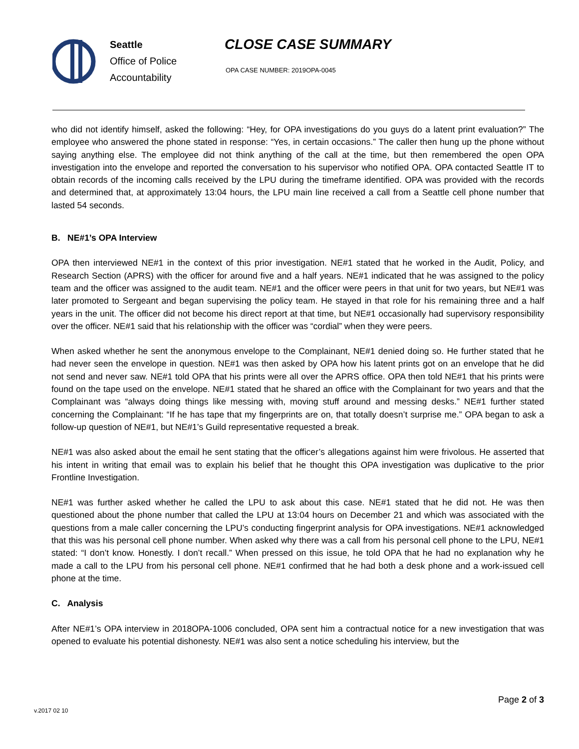Seattle
Office of Police
Accountability
CLOSE CASE SUMMARY
OPA CASE NUMBER: 2019OPA-0045
who did not identify himself, asked the following: “Hey, for OPA investigations do you guys do a latent print evaluation?” The employee who answered the phone stated in response: “Yes, in certain occasions.” The caller then hung up the phone without saying anything else. The employee did not think anything of the call at the time, but then remembered the open OPA investigation into the envelope and reported the conversation to his supervisor who notified OPA. OPA contacted Seattle IT to obtain records of the incoming calls received by the LPU during the timeframe identified. OPA was provided with the records and determined that, at approximately 13:04 hours, the LPU main line received a call from a Seattle cell phone number that lasted 54 seconds.
B. NE#1’s OPA Interview
OPA then interviewed NE#1 in the context of this prior investigation. NE#1 stated that he worked in the Audit, Policy, and Research Section (APRS) with the officer for around five and a half years. NE#1 indicated that he was assigned to the policy team and the officer was assigned to the audit team. NE#1 and the officer were peers in that unit for two years, but NE#1 was later promoted to Sergeant and began supervising the policy team. He stayed in that role for his remaining three and a half years in the unit. The officer did not become his direct report at that time, but NE#1 occasionally had supervisory responsibility over the officer. NE#1 said that his relationship with the officer was “cordial” when they were peers.
When asked whether he sent the anonymous envelope to the Complainant, NE#1 denied doing so. He further stated that he had never seen the envelope in question. NE#1 was then asked by OPA how his latent prints got on an envelope that he did not send and never saw. NE#1 told OPA that his prints were all over the APRS office. OPA then told NE#1 that his prints were found on the tape used on the envelope. NE#1 stated that he shared an office with the Complainant for two years and that the Complainant was “always doing things like messing with, moving stuff around and messing desks.” NE#1 further stated concerning the Complainant: “If he has tape that my fingerprints are on, that totally doesn’t surprise me.” OPA began to ask a follow-up question of NE#1, but NE#1’s Guild representative requested a break.
NE#1 was also asked about the email he sent stating that the officer’s allegations against him were frivolous. He asserted that his intent in writing that email was to explain his belief that he thought this OPA investigation was duplicative to the prior Frontline Investigation.
NE#1 was further asked whether he called the LPU to ask about this case. NE#1 stated that he did not. He was then questioned about the phone number that called the LPU at 13:04 hours on December 21 and which was associated with the questions from a male caller concerning the LPU’s conducting fingerprint analysis for OPA investigations. NE#1 acknowledged that this was his personal cell phone number. When asked why there was a call from his personal cell phone to the LPU, NE#1 stated: “I don’t know. Honestly. I don’t recall.” When pressed on this issue, he told OPA that he had no explanation why he made a call to the LPU from his personal cell phone. NE#1 confirmed that he had both a desk phone and a work-issued cell phone at the time.
C. Analysis
After NE#1’s OPA interview in 2018OPA-1006 concluded, OPA sent him a contractual notice for a new investigation that was opened to evaluate his potential dishonesty. NE#1 was also sent a notice scheduling his interview, but the
Page 2 of 3
v.2017 02 10